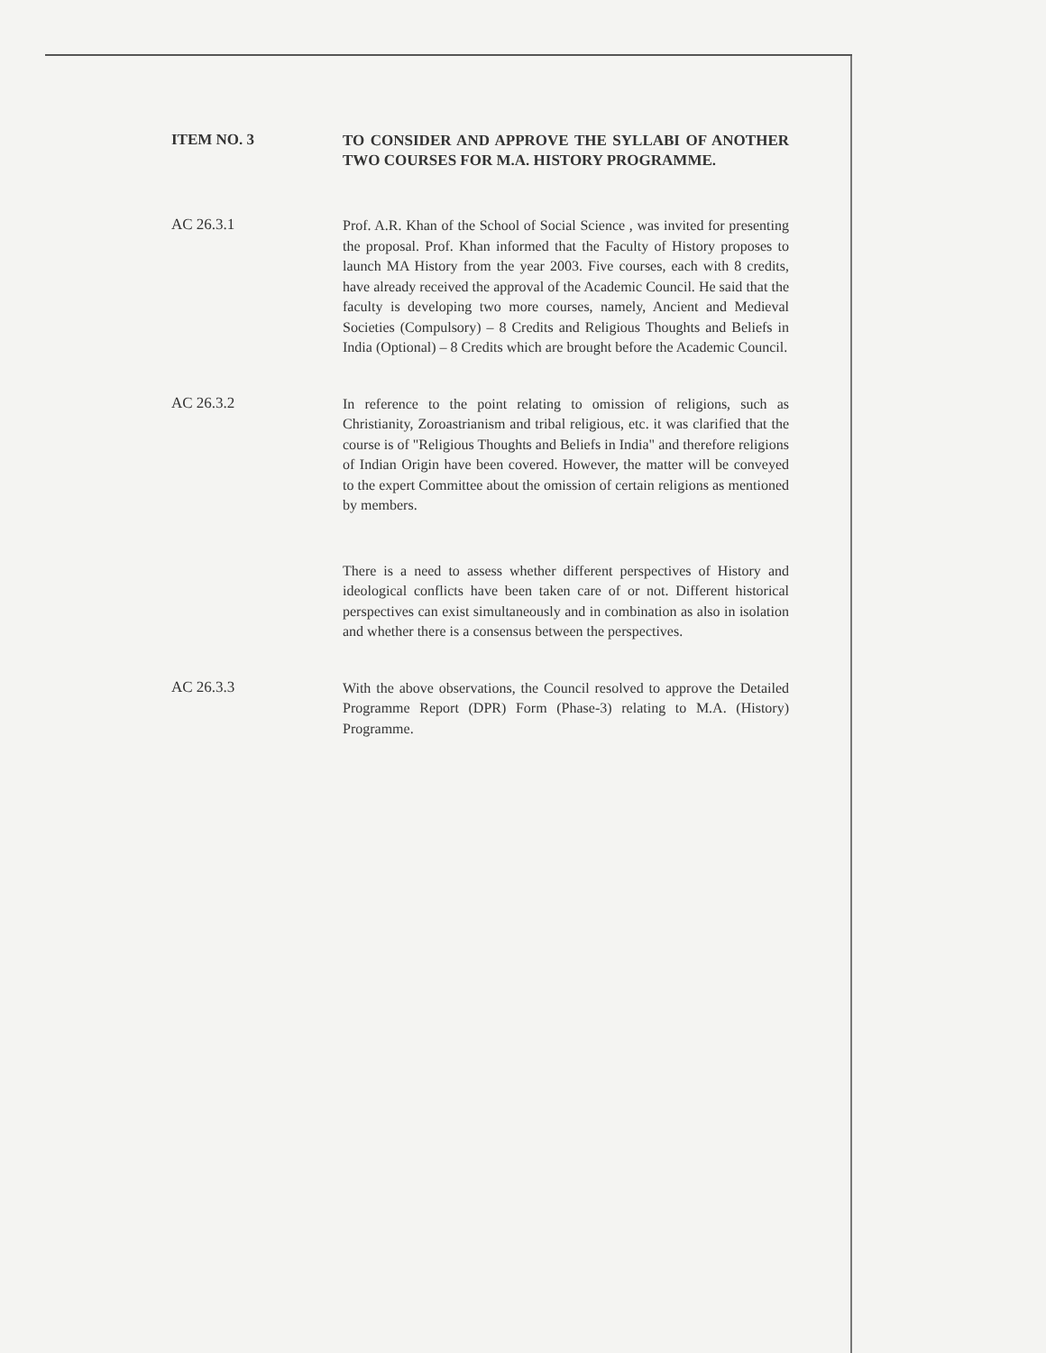ITEM NO. 3
TO CONSIDER AND APPROVE THE SYLLABI OF ANOTHER TWO COURSES FOR M.A. HISTORY PROGRAMME.
AC 26.3.1
Prof. A.R. Khan of the School of Social Science , was invited for presenting the proposal. Prof. Khan informed that the Faculty of History proposes to launch MA History from the year 2003. Five courses, each with 8 credits, have already received the approval of the Academic Council. He said that the faculty is developing two more courses, namely, Ancient and Medieval Societies (Compulsory) – 8 Credits and Religious Thoughts and Beliefs in India (Optional) – 8 Credits which are brought before the Academic Council.
AC 26.3.2
In reference to the point relating to omission of religions, such as Christianity, Zoroastrianism and tribal religious, etc. it was clarified that the course is of "Religious Thoughts and Beliefs in India" and therefore religions of Indian Origin have been covered. However, the matter will be conveyed to the expert Committee about the omission of certain religions as mentioned by members.
There is a need to assess whether different perspectives of History and ideological conflicts have been taken care of or not. Different historical perspectives can exist simultaneously and in combination as also in isolation and whether there is a consensus between the perspectives.
AC 26.3.3
With the above observations, the Council resolved to approve the Detailed Programme Report (DPR) Form (Phase-3) relating to M.A. (History) Programme.